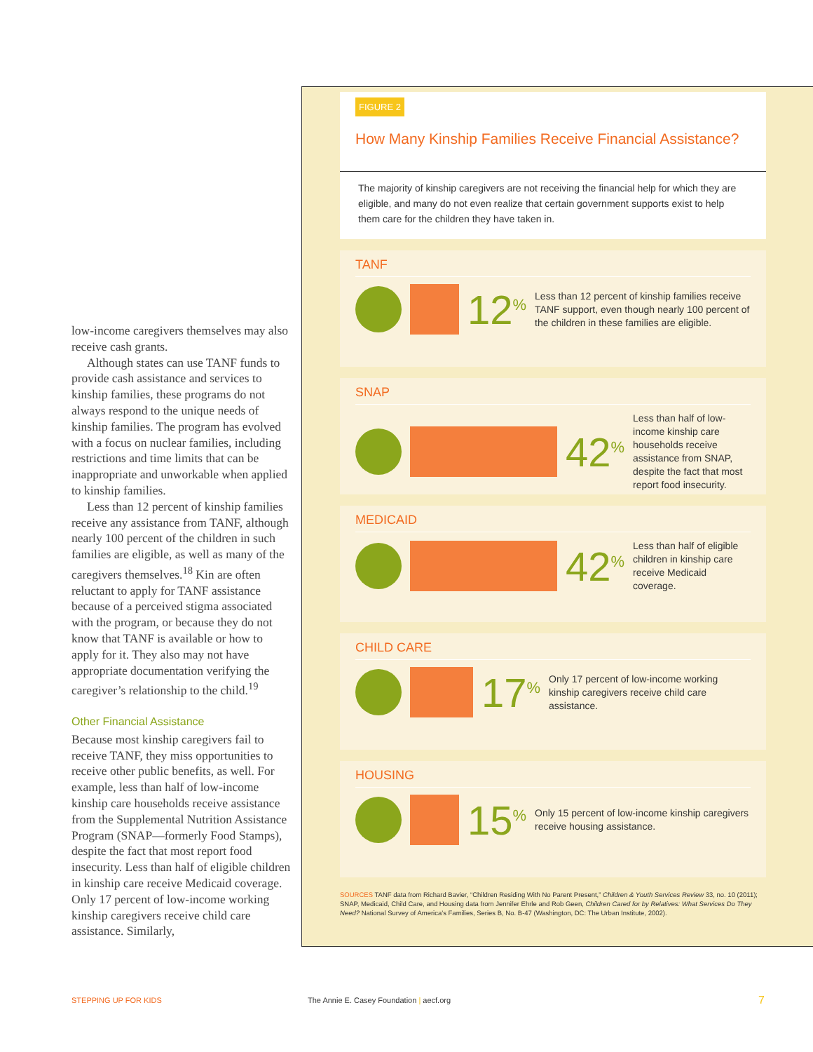low-income caregivers themselves may also receive cash grants.
Although states can use TANF funds to provide cash assistance and services to kinship families, these programs do not always respond to the unique needs of kinship families. The program has evolved with a focus on nuclear families, including restrictions and time limits that can be inappropriate and unworkable when applied to kinship families.
Less than 12 percent of kinship families receive any assistance from TANF, although nearly 100 percent of the children in such families are eligible, as well as many of the caregivers themselves.<sup>18</sup> Kin are often reluctant to apply for TANF assistance because of a perceived stigma associated with the program, or because they do not know that TANF is available or how to apply for it. They also may not have appropriate documentation verifying the caregiver’s relationship to the child.<sup>19</sup>
Other Financial Assistance
Because most kinship caregivers fail to receive TANF, they miss opportunities to receive other public benefits, as well. For example, less than half of low-income kinship care households receive assistance from the Supplemental Nutrition Assistance Program (SNAP—formerly Food Stamps), despite the fact that most report food insecurity. Less than half of eligible children in kinship care receive Medicaid coverage. Only 17 percent of low-income working kinship caregivers receive child care assistance. Similarly,
FIGURE 2
How Many Kinship Families Receive Financial Assistance?
The majority of kinship caregivers are not receiving the financial help for which they are eligible, and many do not even realize that certain government supports exist to help them care for the children they have taken in.
TANF
12<sup>%</sup>
Less than 12 percent of kinship families receive TANF support, even though nearly 100 percent of the children in these families are eligible.
SNAP
42<sup>%</sup>
Less than half of low-income kinship care households receive assistance from SNAP, despite the fact that most report food insecurity.
MEDICAID
42<sup>%</sup>
Less than half of eligible children in kinship care receive Medicaid coverage.
CHILD CARE
17<sup>%</sup>
Only 17 percent of low-income working kinship caregivers receive child care assistance.
HOUSING
15<sup>%</sup>
Only 15 percent of low-income kinship caregivers receive housing assistance.
SOURCES TANF data from Richard Bavier, “Children Residing With No Parent Present,” Children & Youth Services Review 33, no. 10 (2011); SNAP, Medicaid, Child Care, and Housing data from Jennifer Ehrle and Rob Geen, Children Cared for by Relatives: What Services Do They Need? National Survey of America’s Families, Series B, No. B-47 (Washington, DC: The Urban Institute, 2002).
STEPPING UP FOR KIDS
The Annie E. Casey Foundation | aecf.org
7